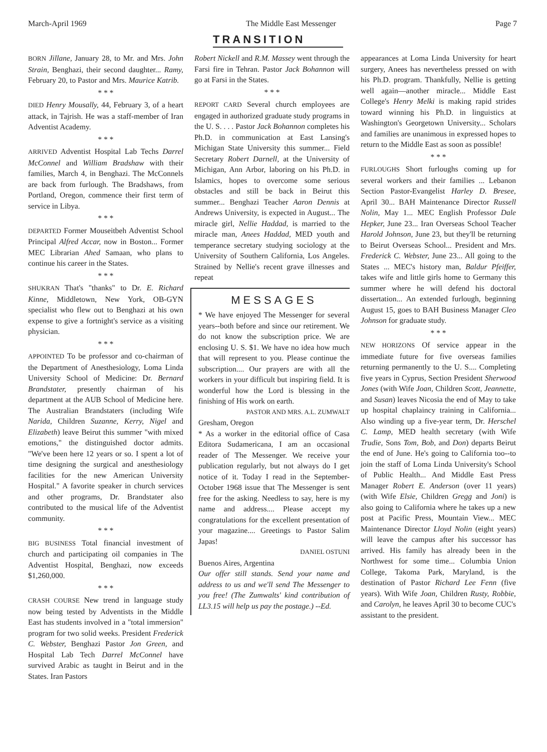March-April 1969 The Middle East Messenger Page 7
TRANSITION
BORN Jillane, January 28, to Mr. and Mrs. John Strain, Benghazi, their second daughter... Ramy, February 20, to Pastor and Mrs. Maurice Katrib.
* * *
DIED Henry Mousally, 44, February 3, of a heart attack, in Tajrish. He was a staff-member of Iran Adventist Academy.
* * *
ARRIVED Adventist Hospital Lab Techs Darrel McConnel and William Bradshaw with their families, March 4, in Benghazi. The McConnels are back from furlough. The Bradshaws, from Portland, Oregon, commence their first term of service in Libya.
* * *
DEPARTED Former Mouseitbeh Adventist School Principal Alfred Accar, now in Boston... Former MEC Librarian Ahed Samaan, who plans to continue his career in the States.
* * *
SHUKRAN That's "thanks" to Dr. E. Richard Kinne, Middletown, New York, OB-GYN specialist who flew out to Benghazi at his own expense to give a fortnight's service as a visiting physician.
* * *
APPOINTED To be professor and co-chairman of the Department of Anesthesiology, Loma Linda University School of Medicine: Dr. Bernard Brandstater, presently chairman of his department at the AUB School of Medicine here. The Australian Brandstaters (including Wife Narida, Children Suzanne, Kerry, Nigel and Elizabeth) leave Beirut this summer "with mixed emotions," the distinguished doctor admits. "We've been here 12 years or so. I spent a lot of time designing the surgical and anesthesiology facilities for the new American University Hospital." A favorite speaker in church services and other programs, Dr. Brandstater also contributed to the musical life of the Adventist community.
* * *
BIG BUSINESS Total financial investment of church and participating oil companies in The Adventist Hospital, Benghazi, now exceeds $1,260,000.
* * *
CRASH COURSE New trend in language study now being tested by Adventists in the Middle East has students involved in a "total immersion" program for two solid weeks. President Frederick C. Webster, Benghazi Pastor Jon Green, and Hospital Lab Tech Darrel McConnel have survived Arabic as taught in Beirut and in the States. Iran Pastors
Robert Nickell and R.M. Massey went through the Farsi fire in Tehran. Pastor Jack Bohannon will go at Farsi in the States.
* * *
REPORT CARD Several church employees are engaged in authorized graduate study programs in the U. S. . . . Pastor Jack Bohannon completes his Ph.D. in communication at East Lansing's Michigan State University this summer... Field Secretary Robert Darnell, at the University of Michigan, Ann Arbor, laboring on his Ph.D. in Islamics, hopes to overcome some serious obstacles and still be back in Beirut this summer... Benghazi Teacher Aaron Dennis at Andrews University, is expected in August... The miracle girl, Nellie Haddad, is married to the miracle man, Anees Haddad, MED youth and temperance secretary studying sociology at the University of Southern California, Los Angeles. Strained by Nellie's recent grave illnesses and repeat
MESSAGES
* We have enjoyed The Messenger for several years--both before and since our retirement. We do not know the subscription price. We are enclosing U. S. $1. We have no idea how much that will represent to you. Please continue the subscription.... Our prayers are with all the workers in your difficult but inspiring field. It is wonderful how the Lord is blessing in the finishing of His work on earth.
PASTOR AND MRS. A.L. ZUMWALT
Gresham, Oregon
* As a worker in the editorial office of Casa Editora Sudamericana, I am an occasional reader of The Messenger. We receive your publication regularly, but not always do I get notice of it. Today I read in the September-October 1968 issue that The Messenger is sent free for the asking. Needless to say, here is my name and address.... Please accept my congratulations for the excellent presentation of your magazine.... Greetings to Pastor Salim Japas!
DANIEL OSTUNI
Buenos Aires, Argentina
Our offer still stands. Send your name and address to us and we'll send The Messenger to you free! (The Zumwalts' kind contribution of LL3.15 will help us pay the postage.) --Ed.
appearances at Loma Linda University for heart surgery, Anees has nevertheless pressed on with his Ph.D. program. Thankfully, Nellie is getting well again—another miracle... Middle East College's Henry Melki is making rapid strides toward winning his Ph.D. in linguistics at Washington's Georgetown University... Scholars and families are unanimous in expressed hopes to return to the Middle East as soon as possible!
* * *
FURLOUGHS Short furloughs coming up for several workers and their families ... Lebanon Section Pastor-Evangelist Harley D. Bresee, April 30... BAH Maintenance Director Russell Nolin, May 1... MEC English Professor Dale Hepker, June 23... Iran Overseas School Teacher Harold Johnson, June 23, but they'll be returning to Beirut Overseas School... President and Mrs. Frederick C. Webster, June 23... All going to the States ... MEC's history man, Baldur Pfeiffer, takes wife and little girls home to Germany this summer where he will defend his doctoral dissertation... An extended furlough, beginning August 15, goes to BAH Business Manager Cleo Johnson for graduate study.
* * *
NEW HORIZONS Of service appear in the immediate future for five overseas families returning permanently to the U. S.... Completing five years in Cyprus, Section President Sherwood Jones (with Wife Joan, Children Scott, Jeannette, and Susan) leaves Nicosia the end of May to take up hospital chaplaincy training in California... Also winding up a five-year term, Dr. Herschel C. Lamp, MED health secretary (with Wife Trudie, Sons Tom, Bob, and Don) departs Beirut the end of June. He's going to California too--to join the staff of Loma Linda University's School of Public Health... And Middle East Press Manager Robert E. Anderson (over 11 years) (with Wife Elsie, Children Gregg and Joni) is also going to California where he takes up a new post at Pacific Press, Mountain View... MEC Maintenance Director Lloyd Nolin (eight years) will leave the campus after his successor has arrived. His family has already been in the Northwest for some time... Columbia Union College, Takoma Park, Maryland, is the destination of Pastor Richard Lee Fenn (five years). With Wife Joan, Children Rusty, Robbie, and Carolyn, he leaves April 30 to become CUC's assistant to the president.